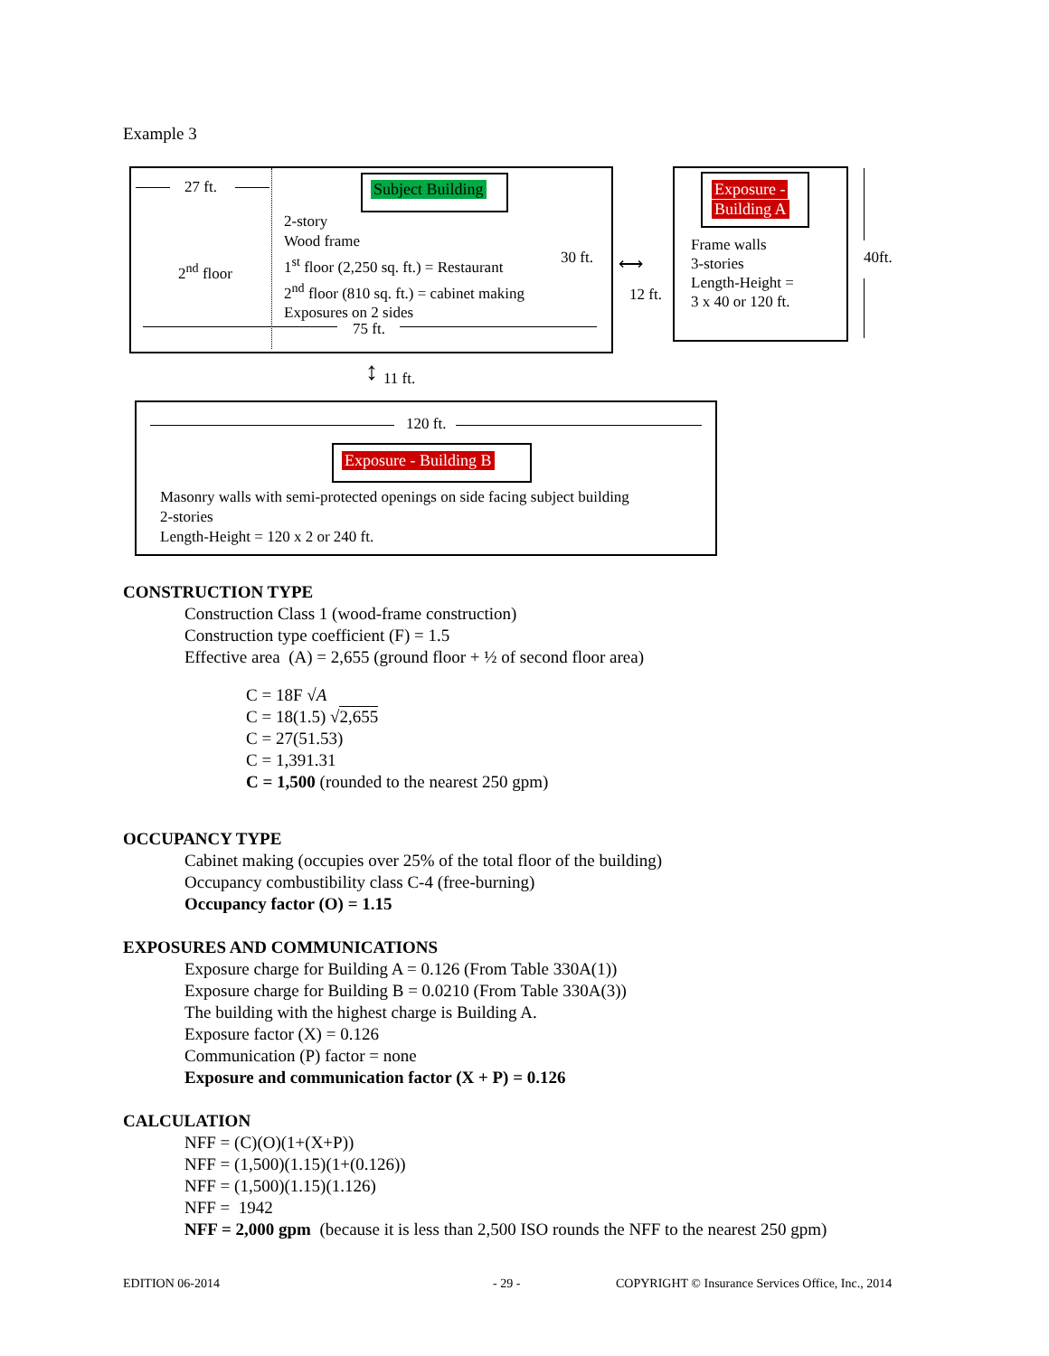Example 3
27 ft. Subject Building
2-story
Wood frame
1<sup>st</sup> floor (2,250 sq. ft.) = Restaurant
2<sup>nd</sup> floor (810 sq. ft.) = cabinet making
Exposures on 2 sides
2<sup>nd</sup> floor
30 ft.
75 ft.
⟷
12 ft.
Exposure -
Building A
Frame walls
3-stories
Length-Height =
3 x 40 or 120 ft.
40ft.
↕ 11 ft.
120 ft.
Exposure - Building B
Masonry walls with semi-protected openings on side facing subject building
2-stories
Length-Height = 120 x 2 or 240 ft.
CONSTRUCTION TYPE
Construction Class 1 (wood-frame construction)
Construction type coefficient (F) = 1.5
Effective area (A) = 2,655 (ground floor + ½ of second floor area)
C = 18F √A
C = 18(1.5) √2,655
C = 27(51.53)
C = 1,391.31
C = 1,500 (rounded to the nearest 250 gpm)
OCCUPANCY TYPE
Cabinet making (occupies over 25% of the total floor of the building)
Occupancy combustibility class C-4 (free-burning)
Occupancy factor (O) = 1.15
EXPOSURES AND COMMUNICATIONS
Exposure charge for Building A = 0.126 (From Table 330A(1))
Exposure charge for Building B = 0.0210 (From Table 330A(3))
The building with the highest charge is Building A.
Exposure factor (X) = 0.126
Communication (P) factor = none
Exposure and communication factor (X + P) = 0.126
CALCULATION
NFF = (C)(O)(1+(X+P))
NFF = (1,500)(1.15)(1+(0.126))
NFF = (1,500)(1.15)(1.126)
NFF = 1942
NFF = 2,000 gpm (because it is less than 2,500 ISO rounds the NFF to the nearest 250 gpm)
EDITION 06-2014 - 29 -
COPYRIGHT © Insurance Services Office, Inc., 2014